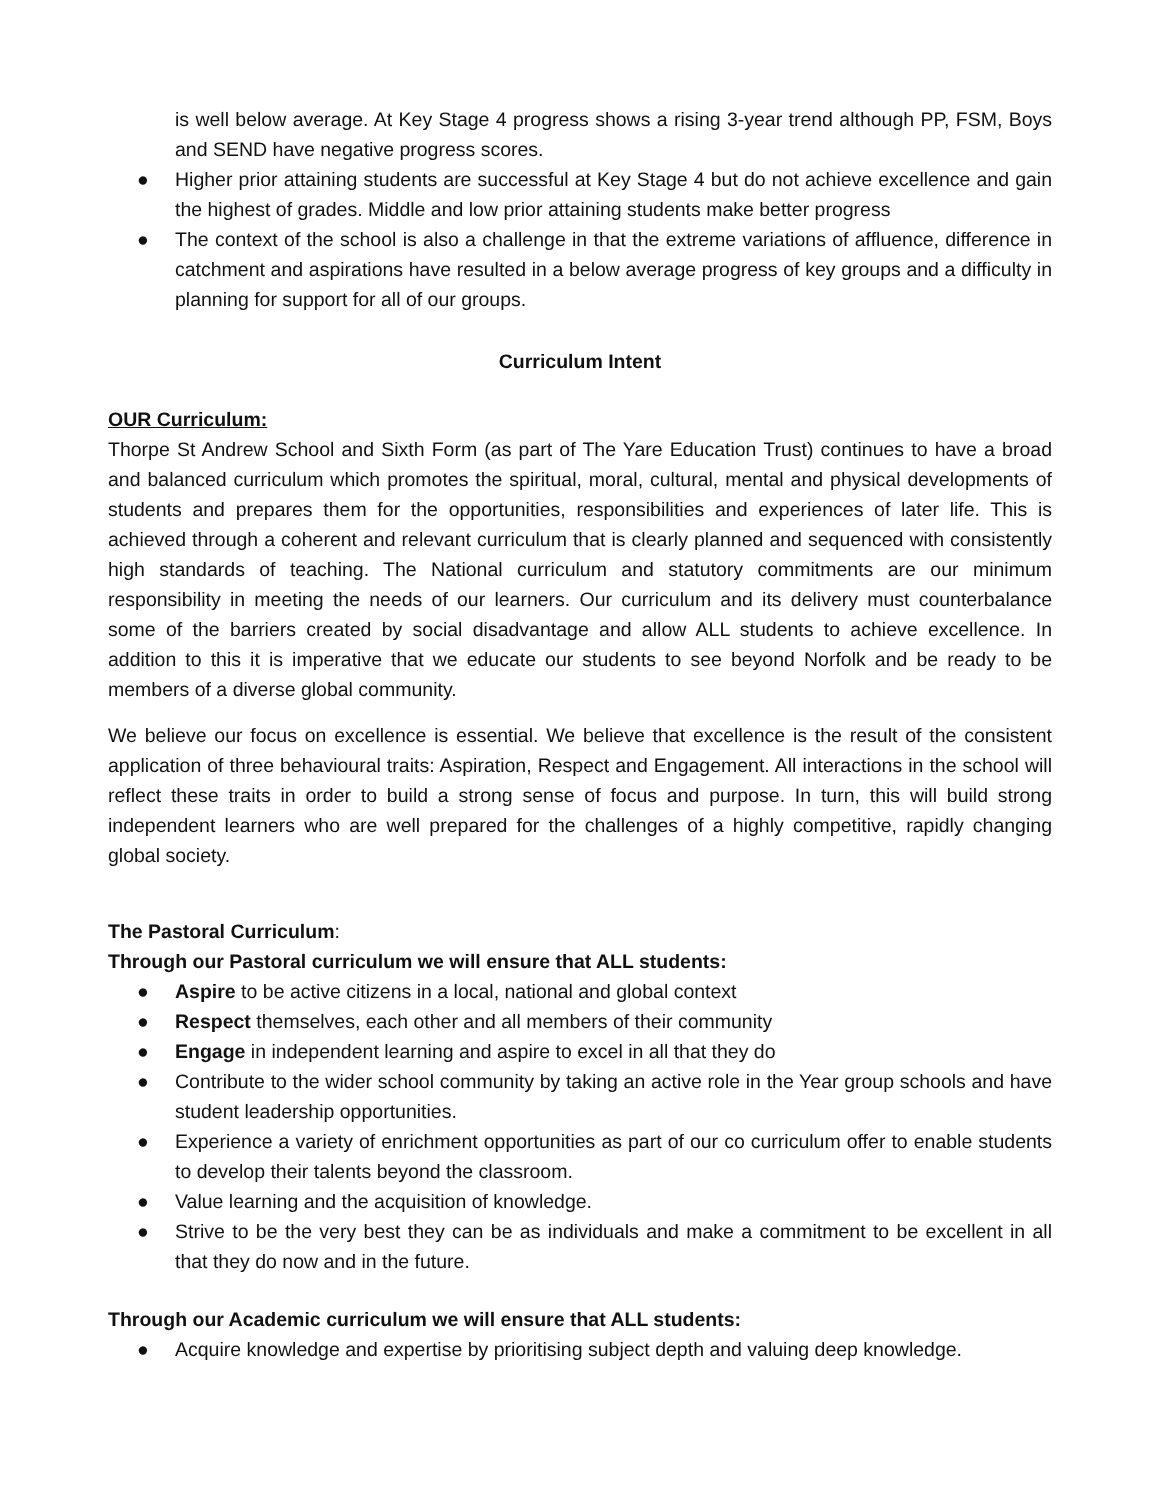is well below average. At Key Stage 4 progress shows a rising 3-year trend although PP, FSM, Boys and SEND have negative progress scores.
● Higher prior attaining students are successful at Key Stage 4 but do not achieve excellence and gain the highest of grades. Middle and low prior attaining students make better progress
● The context of the school is also a challenge in that the extreme variations of affluence, difference in catchment and aspirations have resulted in a below average progress of key groups and a difficulty in planning for support for all of our groups.
Curriculum Intent
OUR Curriculum:
Thorpe St Andrew School and Sixth Form (as part of The Yare Education Trust) continues to have a broad and balanced curriculum which promotes the spiritual, moral, cultural, mental and physical developments of students and prepares them for the opportunities, responsibilities and experiences of later life. This is achieved through a coherent and relevant curriculum that is clearly planned and sequenced with consistently high standards of teaching. The National curriculum and statutory commitments are our minimum responsibility in meeting the needs of our learners. Our curriculum and its delivery must counterbalance some of the barriers created by social disadvantage and allow ALL students to achieve excellence. In addition to this it is imperative that we educate our students to see beyond Norfolk and be ready to be members of a diverse global community.
We believe our focus on excellence is essential. We believe that excellence is the result of the consistent application of three behavioural traits: Aspiration, Respect and Engagement. All interactions in the school will reflect these traits in order to build a strong sense of focus and purpose. In turn, this will build strong independent learners who are well prepared for the challenges of a highly competitive, rapidly changing global society.
The Pastoral Curriculum:
Through our Pastoral curriculum we will ensure that ALL students:
● Aspire to be active citizens in a local, national and global context
● Respect themselves, each other and all members of their community
● Engage in independent learning and aspire to excel in all that they do
● Contribute to the wider school community by taking an active role in the Year group schools and have student leadership opportunities.
● Experience a variety of enrichment opportunities as part of our co curriculum offer to enable students to develop their talents beyond the classroom.
● Value learning and the acquisition of knowledge.
● Strive to be the very best they can be as individuals and make a commitment to be excellent in all that they do now and in the future.
Through our Academic curriculum we will ensure that ALL students:
● Acquire knowledge and expertise by prioritising subject depth and valuing deep knowledge.